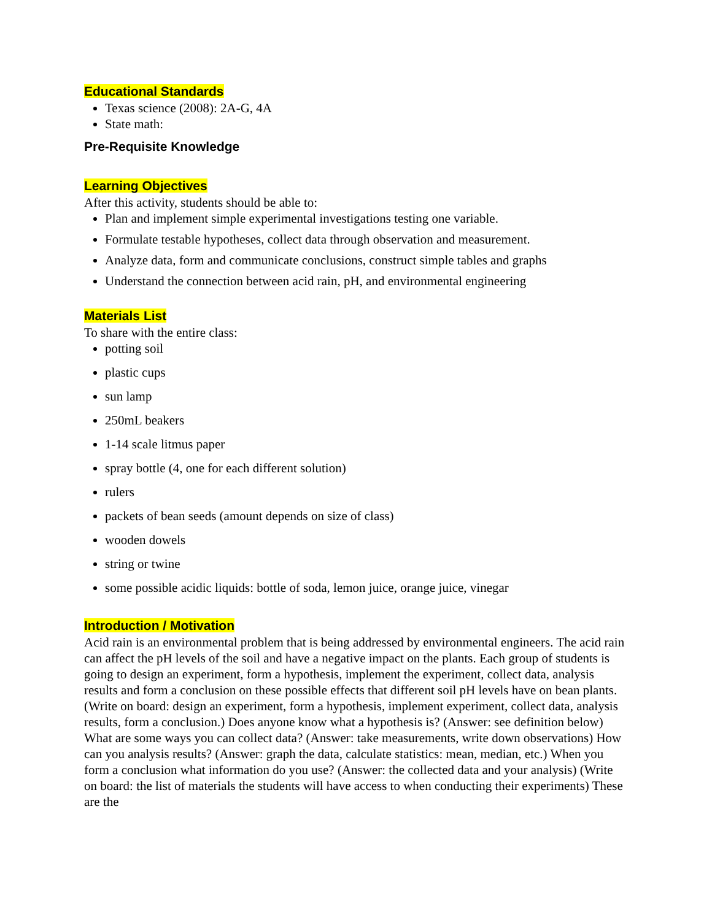Educational Standards
Texas science (2008): 2A-G, 4A
State math:
Pre-Requisite Knowledge
Learning Objectives
After this activity, students should be able to:
Plan and implement simple experimental investigations testing one variable.
Formulate testable hypotheses, collect data through observation and measurement.
Analyze data, form and communicate conclusions, construct simple tables and graphs
Understand the connection between acid rain, pH, and environmental engineering
Materials List
To share with the entire class:
potting soil
plastic cups
sun lamp
250mL beakers
1-14 scale litmus paper
spray bottle (4, one for each different solution)
rulers
packets of bean seeds (amount depends on size of class)
wooden dowels
string or twine
some possible acidic liquids: bottle of soda, lemon juice, orange juice, vinegar
Introduction / Motivation
Acid rain is an environmental problem that is being addressed by environmental engineers. The acid rain can affect the pH levels of the soil and have a negative impact on the plants. Each group of students is going to design an experiment, form a hypothesis, implement the experiment, collect data, analysis results and form a conclusion on these possible effects that different soil pH levels have on bean plants. (Write on board: design an experiment, form a hypothesis, implement experiment, collect data, analysis results, form a conclusion.) Does anyone know what a hypothesis is? (Answer: see definition below) What are some ways you can collect data? (Answer: take measurements, write down observations) How can you analysis results? (Answer: graph the data, calculate statistics: mean, median, etc.) When you form a conclusion what information do you use? (Answer: the collected data and your analysis) (Write on board: the list of materials the students will have access to when conducting their experiments) These are the